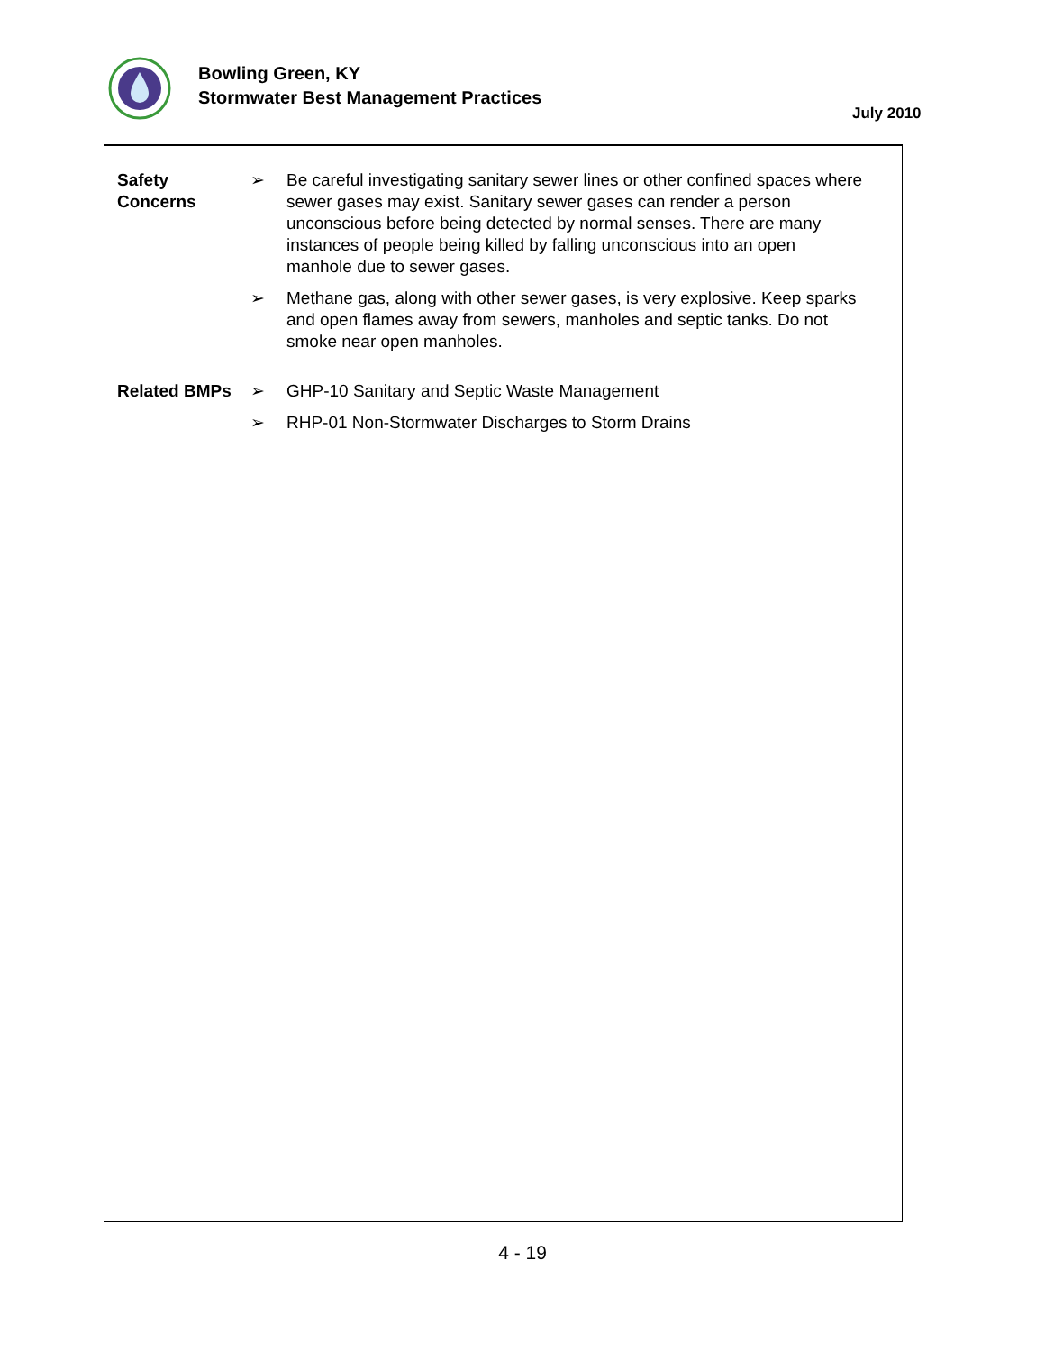Bowling Green, KY
Stormwater Best Management Practices
July 2010
Safety
Concerns
➢ Be careful investigating sanitary sewer lines or other confined spaces where sewer gases may exist. Sanitary sewer gases can render a person unconscious before being detected by normal senses. There are many instances of people being killed by falling unconscious into an open manhole due to sewer gases.
➢ Methane gas, along with other sewer gases, is very explosive. Keep sparks and open flames away from sewers, manholes and septic tanks. Do not smoke near open manholes.
Related BMPs ➢ GHP-10 Sanitary and Septic Waste Management
➢ RHP-01 Non-Stormwater Discharges to Storm Drains
4 - 19